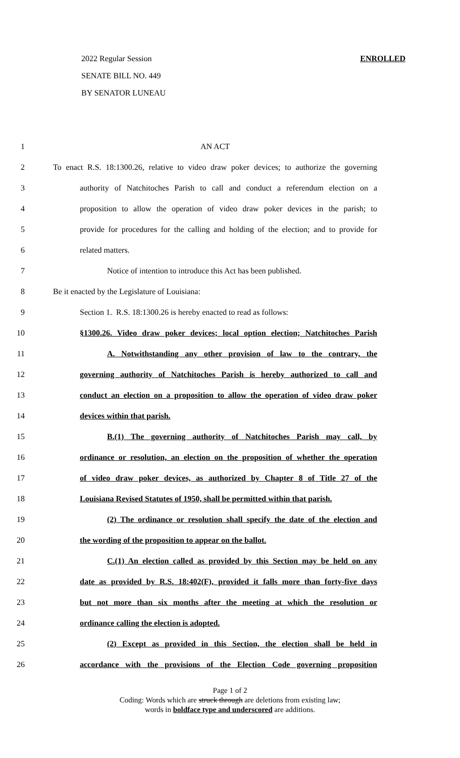2022 Regular Session ENROLLED
SENATE BILL NO. 449
BY SENATOR LUNEAU
1 AN ACT
2 To enact R.S. 18:1300.26, relative to video draw poker devices; to authorize the governing
3 authority of Natchitoches Parish to call and conduct a referendum election on a
4 proposition to allow the operation of video draw poker devices in the parish; to
5 provide for procedures for the calling and holding of the election; and to provide for
6 related matters.
7 Notice of intention to introduce this Act has been published.
8 Be it enacted by the Legislature of Louisiana:
9 Section 1. R.S. 18:1300.26 is hereby enacted to read as follows:
10 §1300.26. Video draw poker devices; local option election; Natchitoches Parish
11 A. Notwithstanding any other provision of law to the contrary, the
12 governing authority of Natchitoches Parish is hereby authorized to call and
13 conduct an election on a proposition to allow the operation of video draw poker
14 devices within that parish.
15 B.(1) The governing authority of Natchitoches Parish may call, by
16 ordinance or resolution, an election on the proposition of whether the operation
17 of video draw poker devices, as authorized by Chapter 8 of Title 27 of the
18 Louisiana Revised Statutes of 1950, shall be permitted within that parish.
19 (2) The ordinance or resolution shall specify the date of the election and
20 the wording of the proposition to appear on the ballot.
21 C.(1) An election called as provided by this Section may be held on any
22 date as provided by R.S. 18:402(F), provided it falls more than forty-five days
23 but not more than six months after the meeting at which the resolution or
24 ordinance calling the election is adopted.
25 (2) Except as provided in this Section, the election shall be held in
26 accordance with the provisions of the Election Code governing proposition
Page 1 of 2
Coding: Words which are struck through are deletions from existing law;
words in boldface type and underscored are additions.